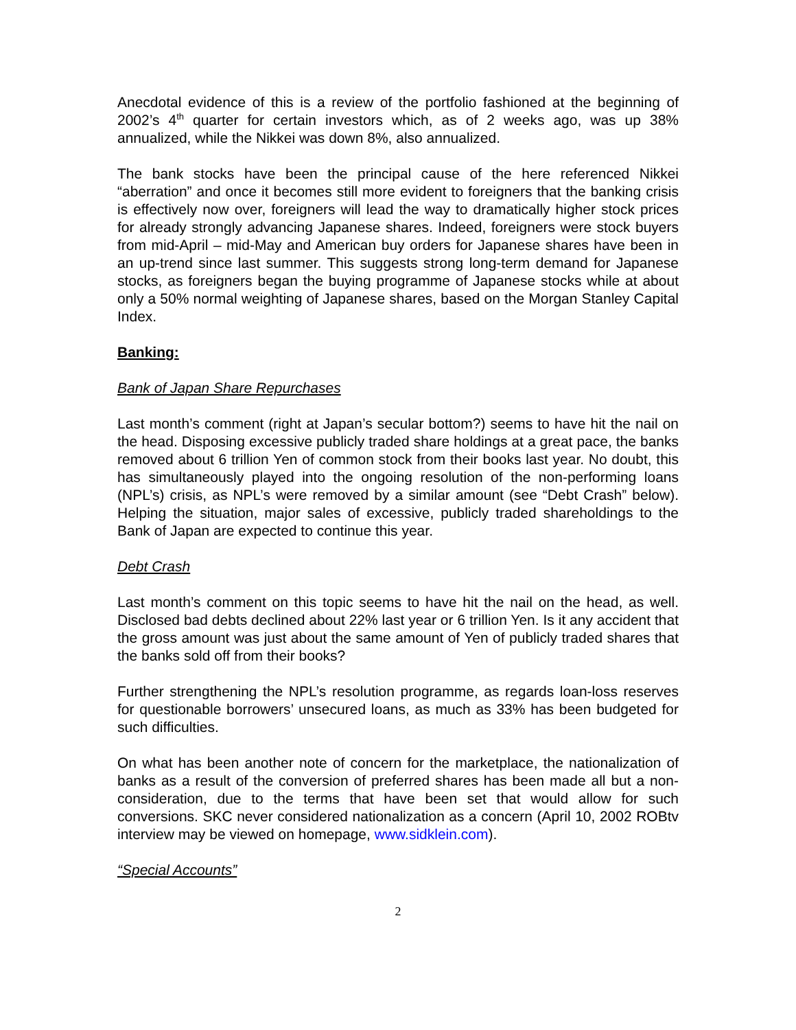Anecdotal evidence of this is a review of the portfolio fashioned at the beginning of 2002’s 4<sup>th</sup> quarter for certain investors which, as of 2 weeks ago, was up 38% annualized, while the Nikkei was down 8%, also annualized.
The bank stocks have been the principal cause of the here referenced Nikkei “aberration” and once it becomes still more evident to foreigners that the banking crisis is effectively now over, foreigners will lead the way to dramatically higher stock prices for already strongly advancing Japanese shares. Indeed, foreigners were stock buyers from mid-April – mid-May and American buy orders for Japanese shares have been in an up-trend since last summer. This suggests strong long-term demand for Japanese stocks, as foreigners began the buying programme of Japanese stocks while at about only a 50% normal weighting of Japanese shares, based on the Morgan Stanley Capital Index.
Banking:
Bank of Japan Share Repurchases
Last month’s comment (right at Japan’s secular bottom?) seems to have hit the nail on the head. Disposing excessive publicly traded share holdings at a great pace, the banks removed about 6 trillion Yen of common stock from their books last year. No doubt, this has simultaneously played into the ongoing resolution of the non-performing loans (NPL’s) crisis, as NPL’s were removed by a similar amount (see “Debt Crash” below). Helping the situation, major sales of excessive, publicly traded shareholdings to the Bank of Japan are expected to continue this year.
Debt Crash
Last month’s comment on this topic seems to have hit the nail on the head, as well. Disclosed bad debts declined about 22% last year or 6 trillion Yen. Is it any accident that the gross amount was just about the same amount of Yen of publicly traded shares that the banks sold off from their books?
Further strengthening the NPL’s resolution programme, as regards loan-loss reserves for questionable borrowers’ unsecured loans, as much as 33% has been budgeted for such difficulties.
On what has been another note of concern for the marketplace, the nationalization of banks as a result of the conversion of preferred shares has been made all but a non-consideration, due to the terms that have been set that would allow for such conversions. SKC never considered nationalization as a concern (April 10, 2002 ROBtv interview may be viewed on homepage, www.sidklein.com).
“Special Accounts”
2